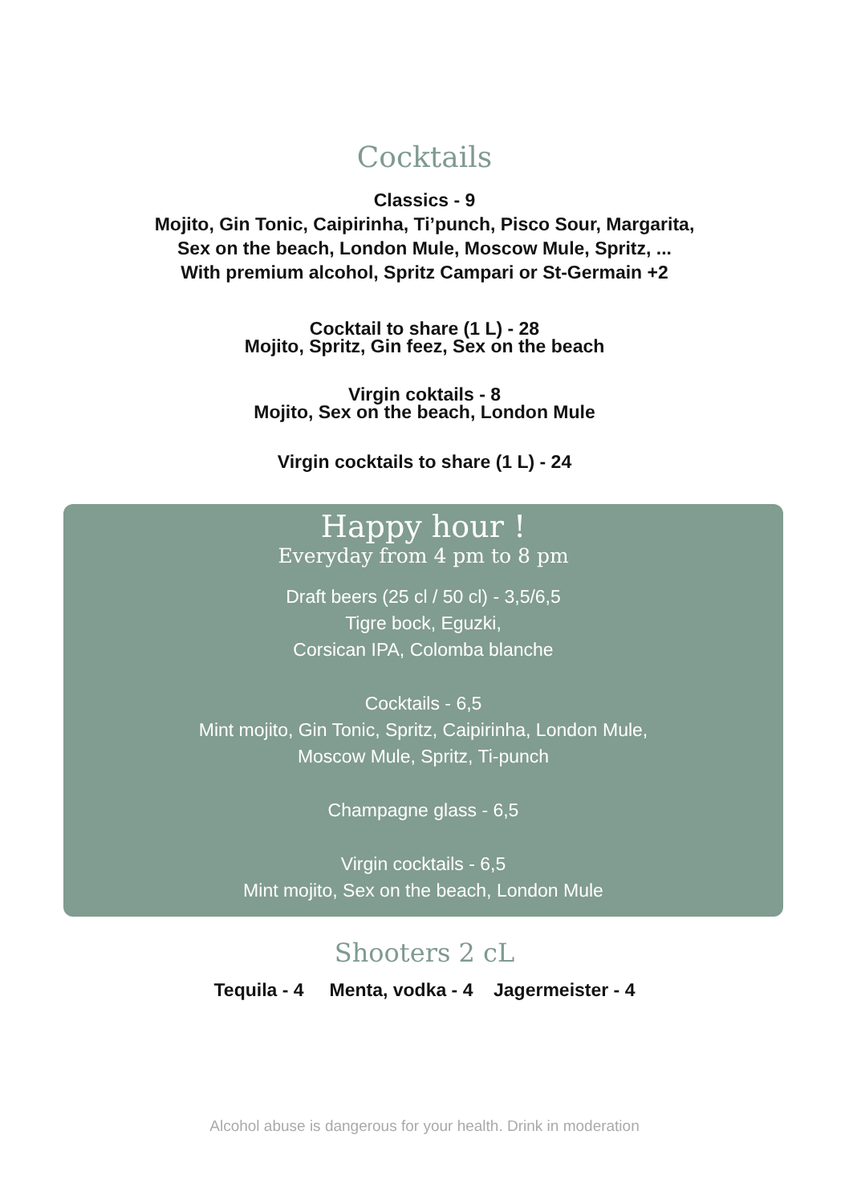Cocktails
Classics - 9
Mojito, Gin Tonic, Caipirinha, Ti’punch, Pisco Sour, Margarita,
Sex on the beach, London Mule, Moscow Mule, Spritz, ...
With premium alcohol, Spritz Campari or St-Germain +2
Cocktail to share (1 L) - 28
Mojito, Spritz, Gin feez, Sex on the beach
Virgin coktails - 8
Mojito, Sex on the beach, London Mule
Virgin cocktails to share (1 L) - 24
Happy hour !
Everyday from 4 pm to 8 pm
Draft beers (25 cl / 50 cl) - 3,5/6,5
Tigre bock, Eguzki,
Corsican IPA, Colomba blanche
Cocktails - 6,5
Mint mojito, Gin Tonic, Spritz, Caipirinha, London Mule,
Moscow Mule, Spritz, Ti-punch
Champagne glass - 6,5
Virgin cocktails - 6,5
Mint mojito, Sex on the beach, London Mule
Shooters 2 cL
Tequila - 4 Menta, vodka - 4 Jagermeister - 4
Alcohol abuse is dangerous for your health. Drink in moderation